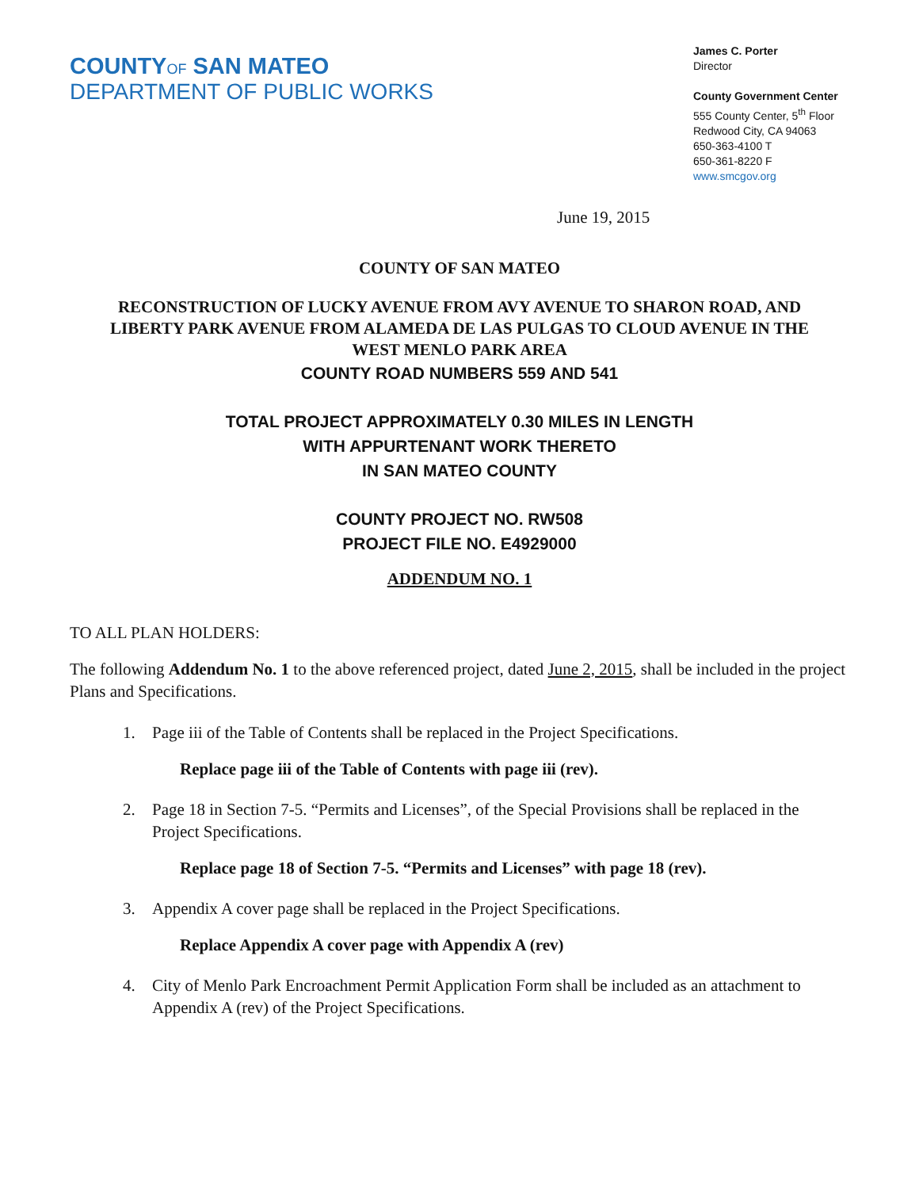COUNTYOF SAN MATEO
DEPARTMENT OF PUBLIC WORKS
James C. Porter
Director
County Government Center
555 County Center, 5<sup>th</sup> Floor
Redwood City, CA 94063
650-363-4100 T
650-361-8220 F
www.smcgov.org
June 19, 2015
COUNTY OF SAN MATEO
RECONSTRUCTION OF LUCKY AVENUE FROM AVY AVENUE TO SHARON ROAD, AND
LIBERTY PARK AVENUE FROM ALAMEDA DE LAS PULGAS TO CLOUD AVENUE IN THE
WEST MENLO PARK AREA
COUNTY ROAD NUMBERS 559 AND 541
TOTAL PROJECT APPROXIMATELY 0.30 MILES IN LENGTH
WITH APPURTENANT WORK THERETO
IN SAN MATEO COUNTY
COUNTY PROJECT NO. RW508
PROJECT FILE NO. E4929000
ADDENDUM NO. 1
TO ALL PLAN HOLDERS:
The following Addendum No. 1 to the above referenced project, dated June 2, 2015, shall be included in the project Plans and Specifications.
1. Page iii of the Table of Contents shall be replaced in the Project Specifications.
Replace page iii of the Table of Contents with page iii (rev).
2. Page 18 in Section 7-5. “Permits and Licenses”, of the Special Provisions shall be replaced in the Project Specifications.
Replace page 18 of Section 7-5. “Permits and Licenses” with page 18 (rev).
3. Appendix A cover page shall be replaced in the Project Specifications.
Replace Appendix A cover page with Appendix A (rev)
4. City of Menlo Park Encroachment Permit Application Form shall be included as an attachment to Appendix A (rev) of the Project Specifications.